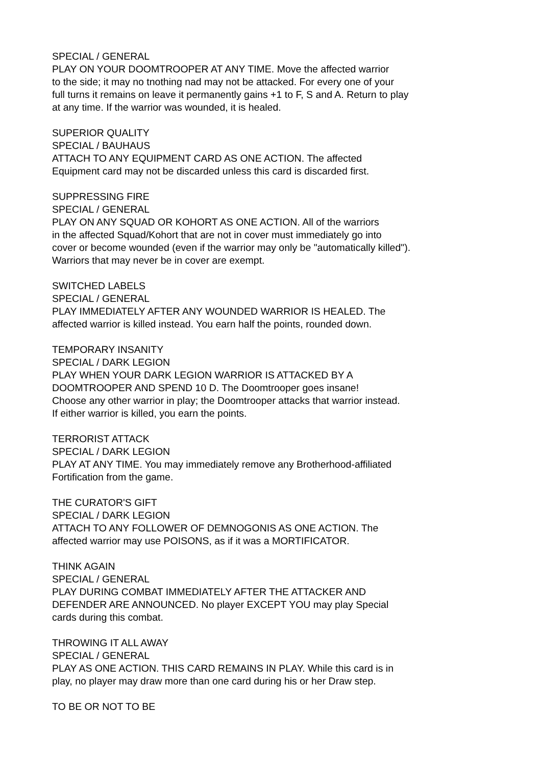SPECIAL / GENERAL
PLAY ON YOUR DOOMTROOPER AT ANY TIME. Move the affected warrior
to the side; it may no tnothing nad may not be attacked. For every one of your
full turns it remains on leave it permanently gains +1 to F, S and A. Return to play
at any time. If the warrior was wounded, it is healed.
SUPERIOR QUALITY
SPECIAL / BAUHAUS
ATTACH TO ANY EQUIPMENT CARD AS ONE ACTION. The affected
Equipment card may not be discarded unless this card is discarded first.
SUPPRESSING FIRE
SPECIAL / GENERAL
PLAY ON ANY SQUAD OR KOHORT AS ONE ACTION. All of the warriors
in the affected Squad/Kohort that are not in cover must immediately go into
cover or become wounded (even if the warrior may only be "automatically killed").
Warriors that may never be in cover are exempt.
SWITCHED LABELS
SPECIAL / GENERAL
PLAY IMMEDIATELY AFTER ANY WOUNDED WARRIOR IS HEALED. The
affected warrior is killed instead. You earn half the points, rounded down.
TEMPORARY INSANITY
SPECIAL / DARK LEGION
PLAY WHEN YOUR DARK LEGION WARRIOR IS ATTACKED BY A
DOOMTROOPER AND SPEND 10 D. The Doomtrooper goes insane!
Choose any other warrior in play; the Doomtrooper attacks that warrior instead.
If either warrior is killed, you earn the points.
TERRORIST ATTACK
SPECIAL / DARK LEGION
PLAY AT ANY TIME. You may immediately remove any Brotherhood-affiliated
Fortification from the game.
THE CURATOR'S GIFT
SPECIAL / DARK LEGION
ATTACH TO ANY FOLLOWER OF DEMNOGONIS AS ONE ACTION. The
affected warrior may use POISONS, as if it was a MORTIFICATOR.
THINK AGAIN
SPECIAL / GENERAL
PLAY DURING COMBAT IMMEDIATELY AFTER THE ATTACKER AND
DEFENDER ARE ANNOUNCED. No player EXCEPT YOU may play Special
cards during this combat.
THROWING IT ALL AWAY
SPECIAL / GENERAL
PLAY AS ONE ACTION. THIS CARD REMAINS IN PLAY. While this card is in
play, no player may draw more than one card during his or her Draw step.
TO BE OR NOT TO BE